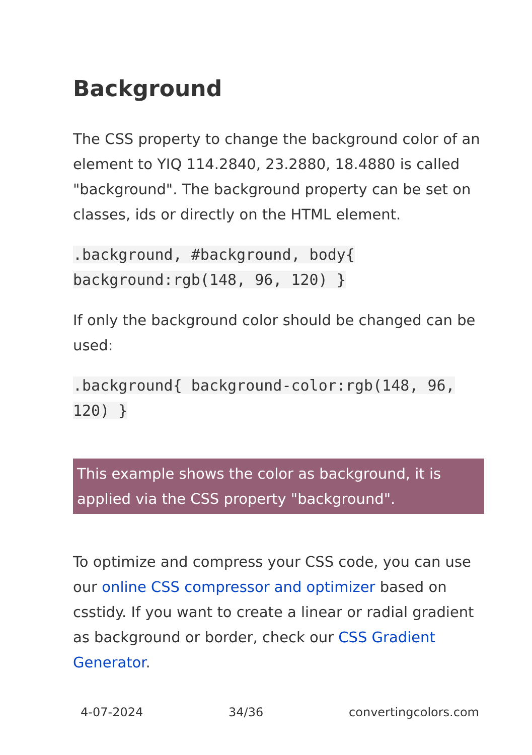Background
The CSS property to change the background color of an element to YIQ 114.2840, 23.2880, 18.4880 is called "background". The background property can be set on classes, ids or directly on the HTML element.
.background, #background, body{ background:rgb(148, 96, 120) }
If only the background color should be changed can be used:
.background{ background-color:rgb(148, 96, 120) }
This example shows the color as background, it is applied via the CSS property "background".
To optimize and compress your CSS code, you can use our online CSS compressor and optimizer based on csstidy. If you want to create a linear or radial gradient as background or border, check our CSS Gradient Generator.
4-07-2024 34/36 convertingcolors.com